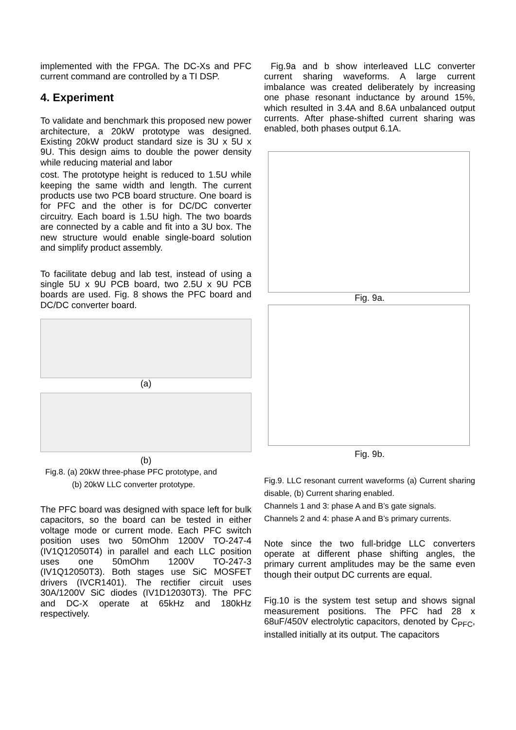implemented with the FPGA. The DC-Xs and PFC current command are controlled by a TI DSP.
4. Experiment
To validate and benchmark this proposed new power architecture, a 20kW prototype was designed. Existing 20kW product standard size is 3U x 5U x 9U. This design aims to double the power density while reducing material and labor
cost. The prototype height is reduced to 1.5U while keeping the same width and length. The current products use two PCB board structure. One board is for PFC and the other is for DC/DC converter circuitry. Each board is 1.5U high. The two boards are connected by a cable and fit into a 3U box. The new structure would enable single-board solution and simplify product assembly.
To facilitate debug and lab test, instead of using a single 5U x 9U PCB board, two 2.5U x 9U PCB boards are used. Fig. 8 shows the PFC board and DC/DC converter board.
(a)
(b)
Fig.8. (a) 20kW three-phase PFC prototype, and
(b) 20kW LLC converter prototype.
The PFC board was designed with space left for bulk capacitors, so the board can be tested in either voltage mode or current mode. Each PFC switch position uses two 50mOhm 1200V TO-247-4 (IV1Q12050T4) in parallel and each LLC position uses one 50mOhm 1200V TO-247-3 (IV1Q12050T3). Both stages use SiC MOSFET drivers (IVCR1401). The rectifier circuit uses 30A/1200V SiC diodes (IV1D12030T3). The PFC and DC-X operate at 65kHz and 180kHz respectively.
Fig.9a and b show interleaved LLC converter current sharing waveforms. A large current imbalance was created deliberately by increasing one phase resonant inductance by around 15%, which resulted in 3.4A and 8.6A unbalanced output currents. After phase-shifted current sharing was enabled, both phases output 6.1A.
Fig. 9a.
Fig. 9b.
Fig.9. LLC resonant current waveforms (a) Current sharing disable, (b) Current sharing enabled.
Channels 1 and 3: phase A and B’s gate signals.
Channels 2 and 4: phase A and B’s primary currents.
Note since the two full-bridge LLC converters operate at different phase shifting angles, the primary current amplitudes may be the same even though their output DC currents are equal.
Fig.10 is the system test setup and shows signal measurement positions. The PFC had 28 x 68uF/450V electrolytic capacitors, denoted by C<sub>PFC</sub>, installed initially at its output. The capacitors